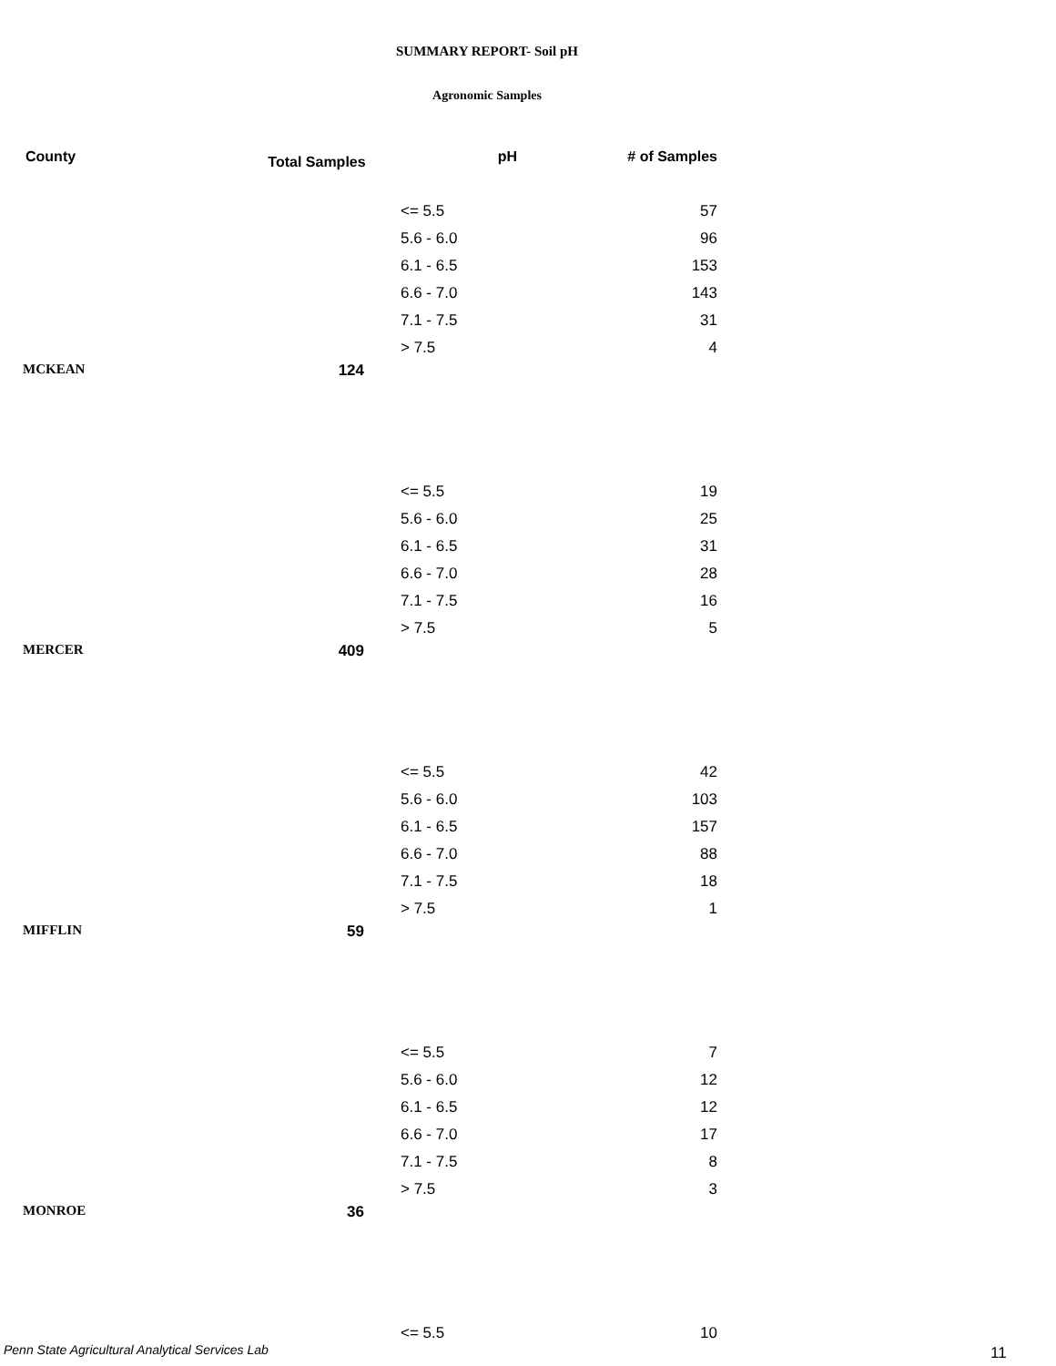SUMMARY REPORT- Soil pH
Agronomic Samples
| County | Total Samples | pH | # of Samples |
| --- | --- | --- | --- |
| | | <= 5.5 | 57 |
| | | 5.6 - 6.0 | 96 |
| | | 6.1 - 6.5 | 153 |
| | | 6.6 - 7.0 | 143 |
| | | 7.1 - 7.5 | 31 |
| | | > 7.5 | 4 |
| MCKEAN | 124 | | |
| | | <= 5.5 | 19 |
| | | 5.6 - 6.0 | 25 |
| | | 6.1 - 6.5 | 31 |
| | | 6.6 - 7.0 | 28 |
| | | 7.1 - 7.5 | 16 |
| | | > 7.5 | 5 |
| MERCER | 409 | | |
| | | <= 5.5 | 42 |
| | | 5.6 - 6.0 | 103 |
| | | 6.1 - 6.5 | 157 |
| | | 6.6 - 7.0 | 88 |
| | | 7.1 - 7.5 | 18 |
| | | > 7.5 | 1 |
| MIFFLIN | 59 | | |
| | | <= 5.5 | 7 |
| | | 5.6 - 6.0 | 12 |
| | | 6.1 - 6.5 | 12 |
| | | 6.6 - 7.0 | 17 |
| | | 7.1 - 7.5 | 8 |
| | | > 7.5 | 3 |
| MONROE | 36 | | |
| | | <= 5.5 | 10 |
Penn State Agricultural Analytical Services Lab
11